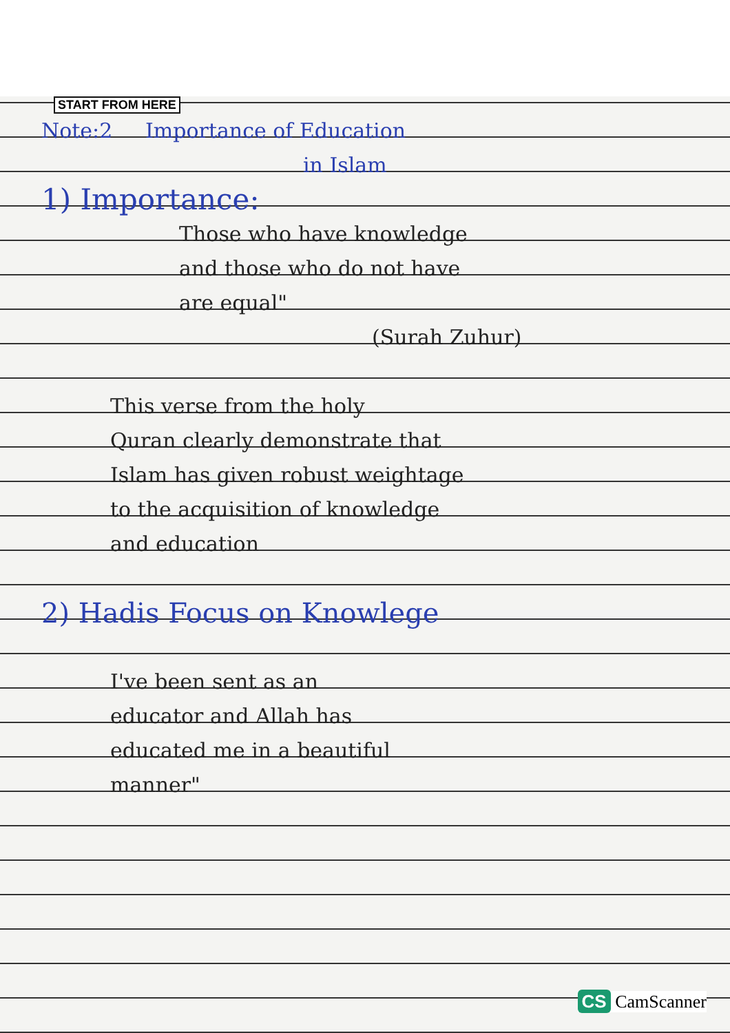START FROM HERE
Note:2 Importance of Education
in Islam
1) Importance:
Those who have knowledge
and those who do not have
are equal"
(Surah Zuhur)
This verse from the holy
Quran clearly demonstrate that
Islam has given robust weightage
to the acquisition of knowledge
and education
2) Hadis Focus on Knowlege
I've been sent as an
educator and Allah has
educated me in a beautiful
manner"
CS CamScanner